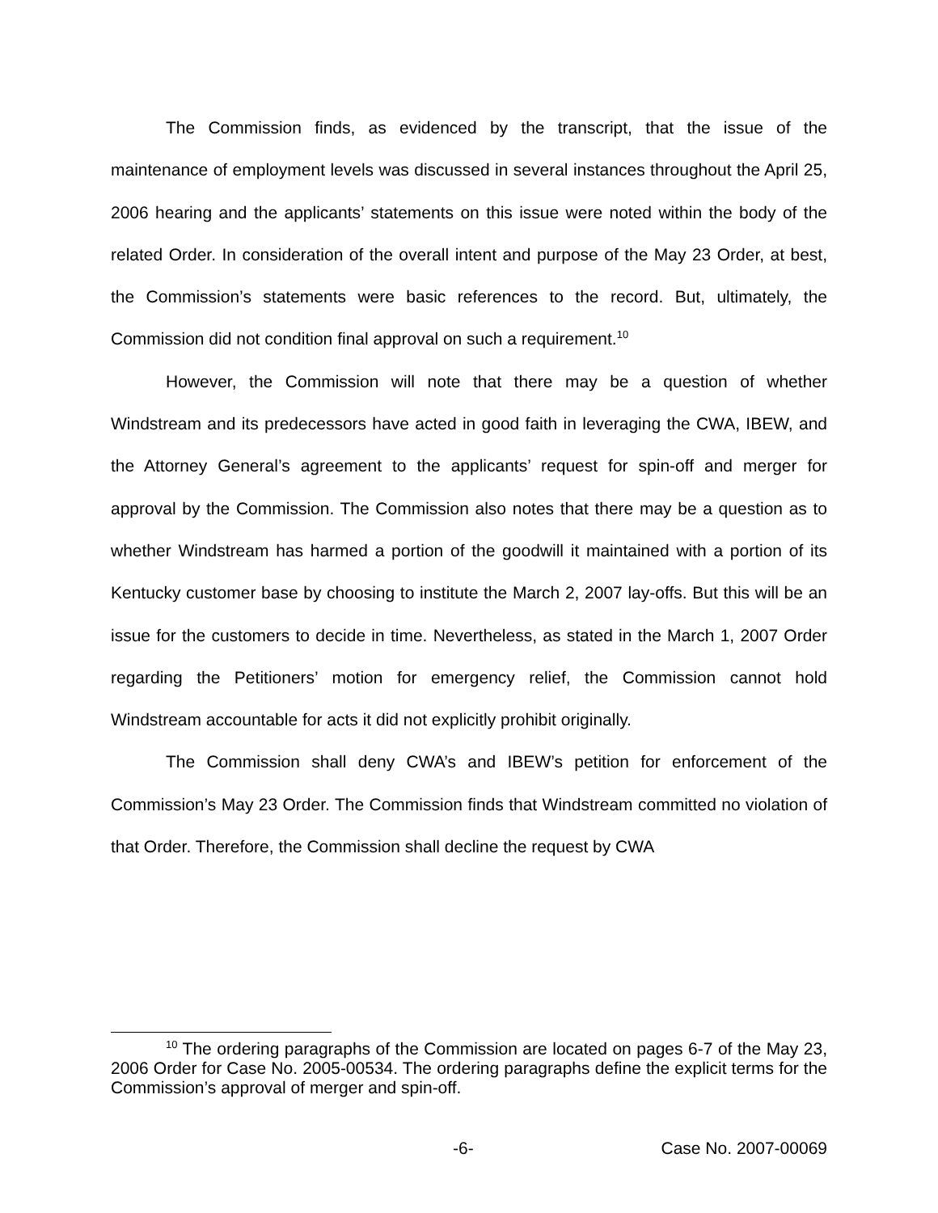The Commission finds, as evidenced by the transcript, that the issue of the maintenance of employment levels was discussed in several instances throughout the April 25, 2006 hearing and the applicants’ statements on this issue were noted within the body of the related Order. In consideration of the overall intent and purpose of the May 23 Order, at best, the Commission’s statements were basic references to the record. But, ultimately, the Commission did not condition final approval on such a requirement.<sup>10</sup>
However, the Commission will note that there may be a question of whether Windstream and its predecessors have acted in good faith in leveraging the CWA, IBEW, and the Attorney General’s agreement to the applicants’ request for spin-off and merger for approval by the Commission. The Commission also notes that there may be a question as to whether Windstream has harmed a portion of the goodwill it maintained with a portion of its Kentucky customer base by choosing to institute the March 2, 2007 lay-offs. But this will be an issue for the customers to decide in time. Nevertheless, as stated in the March 1, 2007 Order regarding the Petitioners’ motion for emergency relief, the Commission cannot hold Windstream accountable for acts it did not explicitly prohibit originally.
The Commission shall deny CWA’s and IBEW’s petition for enforcement of the Commission’s May 23 Order. The Commission finds that Windstream committed no violation of that Order. Therefore, the Commission shall decline the request by CWA
<sup>10</sup> The ordering paragraphs of the Commission are located on pages 6-7 of the May 23, 2006 Order for Case No. 2005-00534. The ordering paragraphs define the explicit terms for the Commission’s approval of merger and spin-off.
-6- Case No. 2007-00069